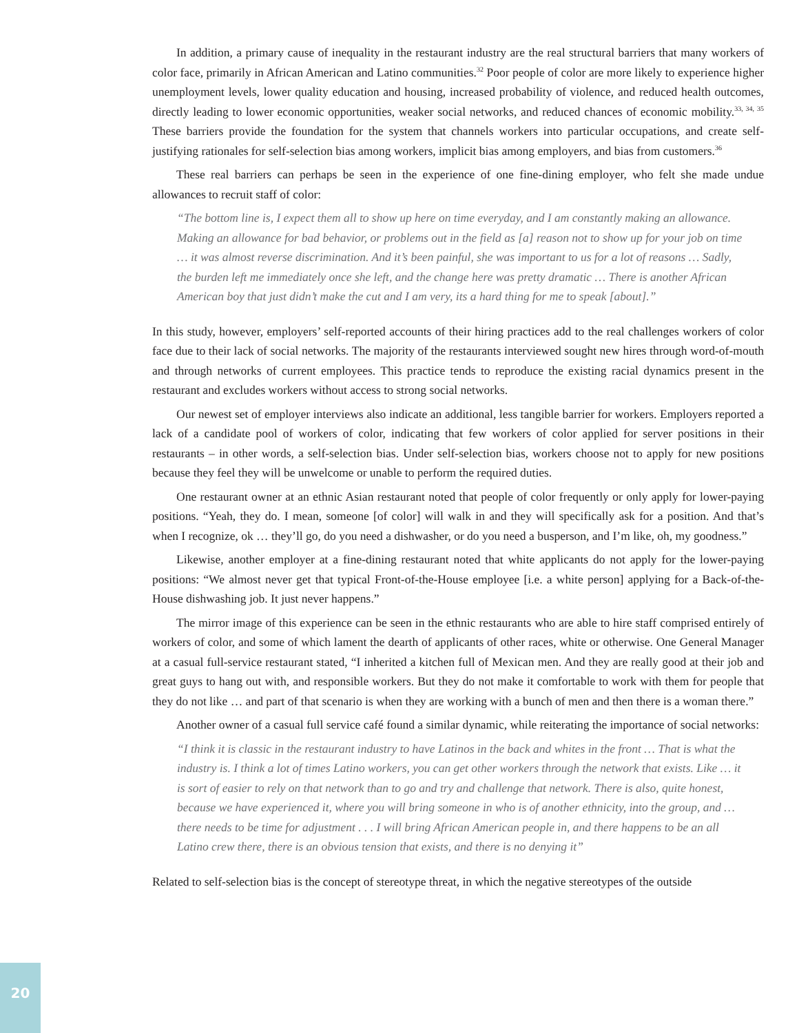In addition, a primary cause of inequality in the restaurant industry are the real structural barriers that many workers of color face, primarily in African American and Latino communities.<sup>32</sup> Poor people of color are more likely to experience higher unemployment levels, lower quality education and housing, increased probability of violence, and reduced health outcomes, directly leading to lower economic opportunities, weaker social networks, and reduced chances of economic mobility.<sup>33, 34, 35</sup> These barriers provide the foundation for the system that channels workers into particular occupations, and create self-justifying rationales for self-selection bias among workers, implicit bias among employers, and bias from customers.<sup>36</sup>
These real barriers can perhaps be seen in the experience of one fine-dining employer, who felt she made undue allowances to recruit staff of color:
“The bottom line is, I expect them all to show up here on time everyday, and I am constantly making an allowance. Making an allowance for bad behavior, or problems out in the field as [a] reason not to show up for your job on time … it was almost reverse discrimination. And it’s been painful, she was important to us for a lot of reasons … Sadly, the burden left me immediately once she left, and the change here was pretty dramatic … There is another African American boy that just didn’t make the cut and I am very, its a hard thing for me to speak [about].”
In this study, however, employers’ self-reported accounts of their hiring practices add to the real challenges workers of color face due to their lack of social networks. The majority of the restaurants interviewed sought new hires through word-of-mouth and through networks of current employees. This practice tends to reproduce the existing racial dynamics present in the restaurant and excludes workers without access to strong social networks.
Our newest set of employer interviews also indicate an additional, less tangible barrier for workers. Employers reported a lack of a candidate pool of workers of color, indicating that few workers of color applied for server positions in their restaurants – in other words, a self-selection bias. Under self-selection bias, workers choose not to apply for new positions because they feel they will be unwelcome or unable to perform the required duties.
One restaurant owner at an ethnic Asian restaurant noted that people of color frequently or only apply for lower-paying positions. “Yeah, they do. I mean, someone [of color] will walk in and they will specifically ask for a position. And that’s when I recognize, ok … they’ll go, do you need a dishwasher, or do you need a busperson, and I’m like, oh, my goodness.”
Likewise, another employer at a fine-dining restaurant noted that white applicants do not apply for the lower-paying positions: “We almost never get that typical Front-of-the-House employee [i.e. a white person] applying for a Back-of-the-House dishwashing job. It just never happens.”
The mirror image of this experience can be seen in the ethnic restaurants who are able to hire staff comprised entirely of workers of color, and some of which lament the dearth of applicants of other races, white or otherwise. One General Manager at a casual full-service restaurant stated, “I inherited a kitchen full of Mexican men. And they are really good at their job and great guys to hang out with, and responsible workers. But they do not make it comfortable to work with them for people that they do not like … and part of that scenario is when they are working with a bunch of men and then there is a woman there.”
Another owner of a casual full service café found a similar dynamic, while reiterating the importance of social networks:
“I think it is classic in the restaurant industry to have Latinos in the back and whites in the front … That is what the industry is. I think a lot of times Latino workers, you can get other workers through the network that exists. Like … it is sort of easier to rely on that network than to go and try and challenge that network. There is also, quite honest, because we have experienced it, where you will bring someone in who is of another ethnicity, into the group, and … there needs to be time for adjustment . . . I will bring African American people in, and there happens to be an all Latino crew there, there is an obvious tension that exists, and there is no denying it”
Related to self-selection bias is the concept of stereotype threat, in which the negative stereotypes of the outside
20